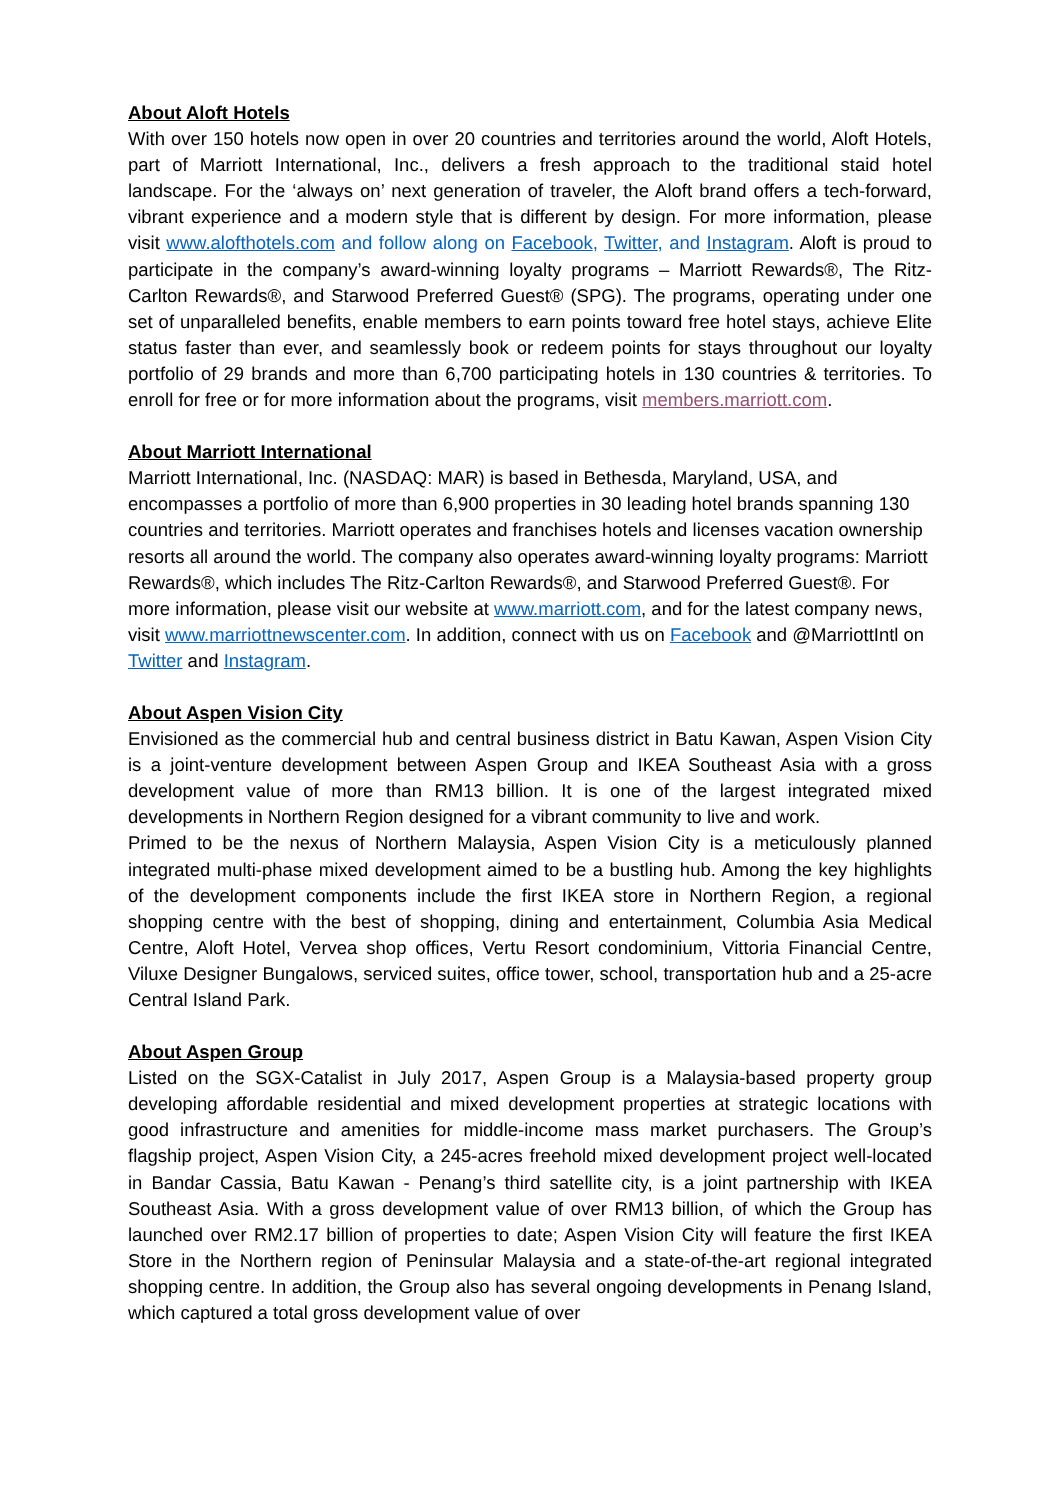About Aloft Hotels
With over 150 hotels now open in over 20 countries and territories around the world, Aloft Hotels, part of Marriott International, Inc., delivers a fresh approach to the traditional staid hotel landscape. For the ‘always on’ next generation of traveler, the Aloft brand offers a tech-forward, vibrant experience and a modern style that is different by design. For more information, please visit www.alofthotels.com and follow along on Facebook, Twitter, and Instagram. Aloft is proud to participate in the company’s award-winning loyalty programs – Marriott Rewards®, The Ritz-Carlton Rewards®, and Starwood Preferred Guest® (SPG). The programs, operating under one set of unparalleled benefits, enable members to earn points toward free hotel stays, achieve Elite status faster than ever, and seamlessly book or redeem points for stays throughout our loyalty portfolio of 29 brands and more than 6,700 participating hotels in 130 countries & territories. To enroll for free or for more information about the programs, visit members.marriott.com.
About Marriott International
Marriott International, Inc. (NASDAQ: MAR) is based in Bethesda, Maryland, USA, and encompasses a portfolio of more than 6,900 properties in 30 leading hotel brands spanning 130 countries and territories. Marriott operates and franchises hotels and licenses vacation ownership resorts all around the world. The company also operates award-winning loyalty programs: Marriott Rewards®, which includes The Ritz-Carlton Rewards®, and Starwood Preferred Guest®. For more information, please visit our website at www.marriott.com, and for the latest company news, visit www.marriottnewscenter.com. In addition, connect with us on Facebook and @MarriottIntl on Twitter and Instagram.
About Aspen Vision City
Envisioned as the commercial hub and central business district in Batu Kawan, Aspen Vision City is a joint-venture development between Aspen Group and IKEA Southeast Asia with a gross development value of more than RM13 billion. It is one of the largest integrated mixed developments in Northern Region designed for a vibrant community to live and work.
Primed to be the nexus of Northern Malaysia, Aspen Vision City is a meticulously planned integrated multi-phase mixed development aimed to be a bustling hub. Among the key highlights of the development components include the first IKEA store in Northern Region, a regional shopping centre with the best of shopping, dining and entertainment, Columbia Asia Medical Centre, Aloft Hotel, Vervea shop offices, Vertu Resort condominium, Vittoria Financial Centre, Viluxe Designer Bungalows, serviced suites, office tower, school, transportation hub and a 25-acre Central Island Park.
About Aspen Group
Listed on the SGX-Catalist in July 2017, Aspen Group is a Malaysia-based property group developing affordable residential and mixed development properties at strategic locations with good infrastructure and amenities for middle-income mass market purchasers. The Group’s flagship project, Aspen Vision City, a 245-acres freehold mixed development project well-located in Bandar Cassia, Batu Kawan - Penang’s third satellite city, is a joint partnership with IKEA Southeast Asia. With a gross development value of over RM13 billion, of which the Group has launched over RM2.17 billion of properties to date; Aspen Vision City will feature the first IKEA Store in the Northern region of Peninsular Malaysia and a state-of-the-art regional integrated shopping centre. In addition, the Group also has several ongoing developments in Penang Island, which captured a total gross development value of over